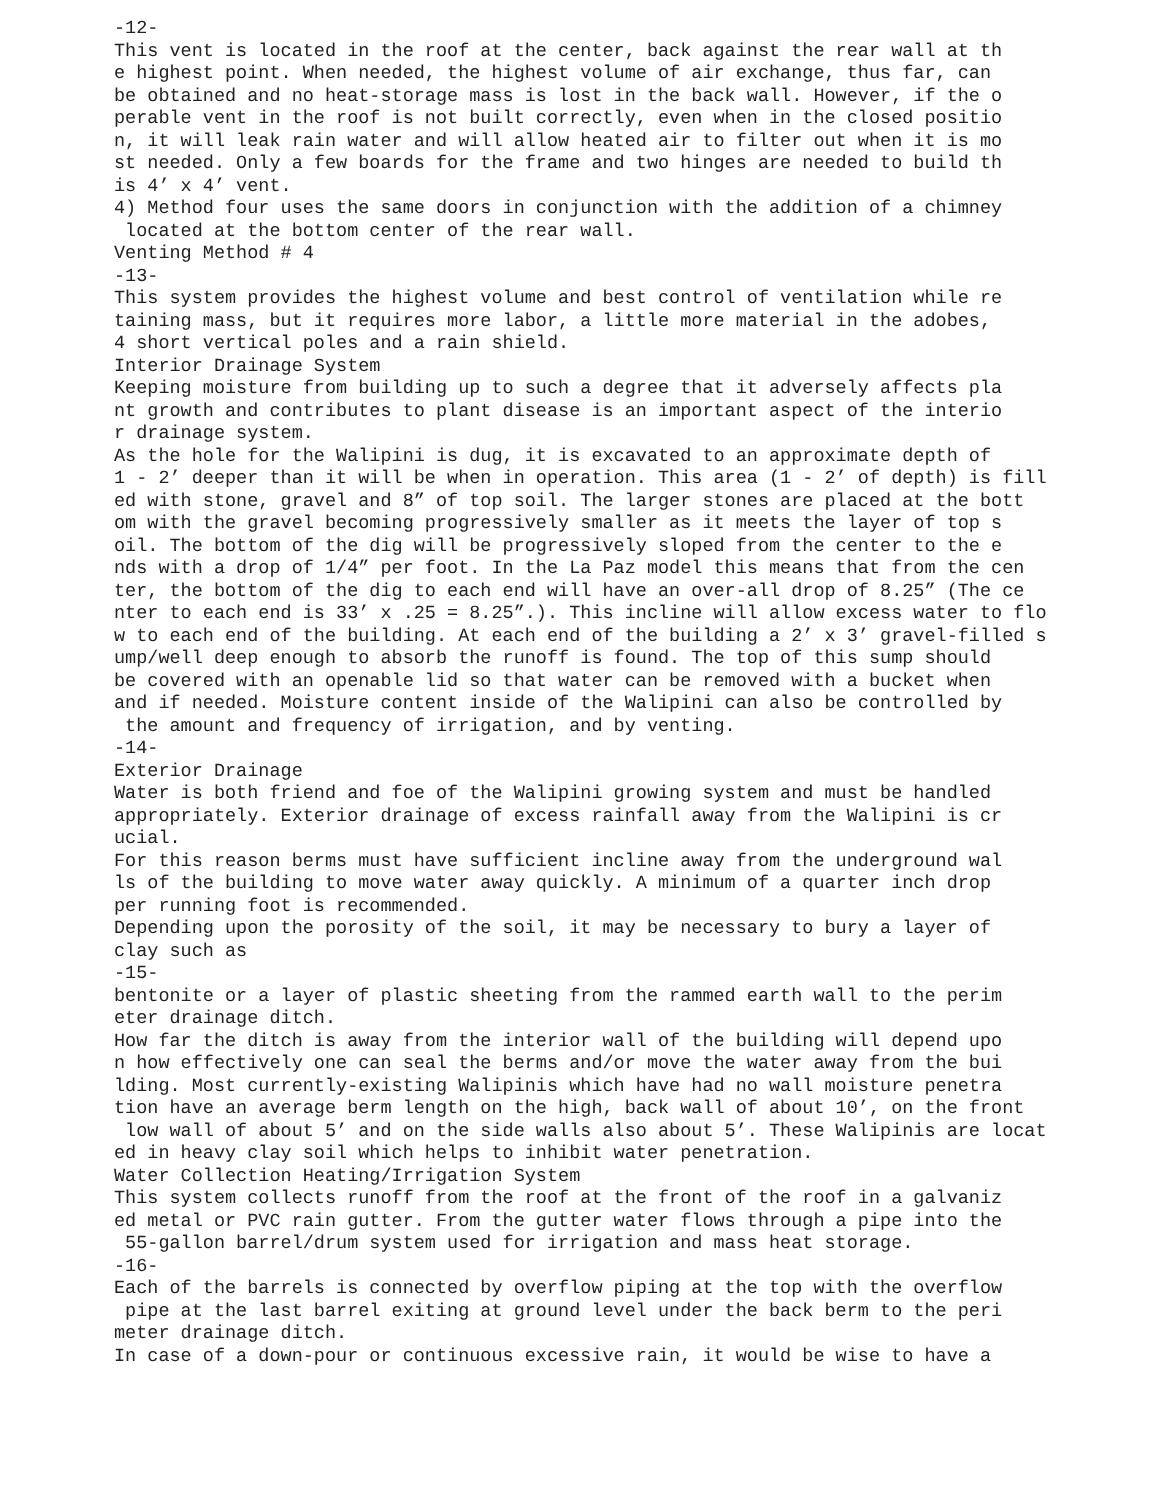-12-
This vent is located in the roof at the center, back against the rear wall at th
e highest point. When needed, the highest volume of air exchange, thus far, can
be obtained and no heat-storage mass is lost in the back wall. However, if the o
perable vent in the roof is not built correctly, even when in the closed positio
n, it will leak rain water and will allow heated air to filter out when it is mo
st needed. Only a few boards for the frame and two hinges are needed to build th
is 4’ x 4’ vent.
4) Method four uses the same doors in conjunction with the addition of a chimney
 located at the bottom center of the rear wall.
Venting Method # 4
-13-
This system provides the highest volume and best control of ventilation while re
taining mass, but it requires more labor, a little more material in the adobes,
4 short vertical poles and a rain shield.
Interior Drainage System
Keeping moisture from building up to such a degree that it adversely affects pla
nt growth and contributes to plant disease is an important aspect of the interio
r drainage system.
As the hole for the Walipini is dug, it is excavated to an approximate depth of
1 - 2’ deeper than it will be when in operation. This area (1 - 2’ of depth) is fill
ed with stone, gravel and 8” of top soil. The larger stones are placed at the bott
om with the gravel becoming progressively smaller as it meets the layer of top s
oil. The bottom of the dig will be progressively sloped from the center to the e
nds with a drop of 1/4” per foot. In the La Paz model this means that from the cen
ter, the bottom of the dig to each end will have an over-all drop of 8.25” (The ce
nter to each end is 33’ x .25 = 8.25”.). This incline will allow excess water to flo
w to each end of the building. At each end of the building a 2’ x 3’ gravel-filled s
ump/well deep enough to absorb the runoff is found. The top of this sump should
be covered with an openable lid so that water can be removed with a bucket when
and if needed. Moisture content inside of the Walipini can also be controlled by
 the amount and frequency of irrigation, and by venting.
-14-
Exterior Drainage
Water is both friend and foe of the Walipini growing system and must be handled
appropriately. Exterior drainage of excess rainfall away from the Walipini is cr
ucial.
For this reason berms must have sufficient incline away from the underground wal
ls of the building to move water away quickly. A minimum of a quarter inch drop
per running foot is recommended.
Depending upon the porosity of the soil, it may be necessary to bury a layer of
clay such as
-15-
bentonite or a layer of plastic sheeting from the rammed earth wall to the perim
eter drainage ditch.
How far the ditch is away from the interior wall of the building will depend upo
n how effectively one can seal the berms and/or move the water away from the bui
lding. Most currently-existing Walipinis which have had no wall moisture penetra
tion have an average berm length on the high, back wall of about 10’, on the front
 low wall of about 5’ and on the side walls also about 5’. These Walipinis are locat
ed in heavy clay soil which helps to inhibit water penetration.
Water Collection Heating/Irrigation System
This system collects runoff from the roof at the front of the roof in a galvaniz
ed metal or PVC rain gutter. From the gutter water flows through a pipe into the
 55-gallon barrel/drum system used for irrigation and mass heat storage.
-16-
Each of the barrels is connected by overflow piping at the top with the overflow
 pipe at the last barrel exiting at ground level under the back berm to the peri
meter drainage ditch.
In case of a down-pour or continuous excessive rain, it would be wise to have a